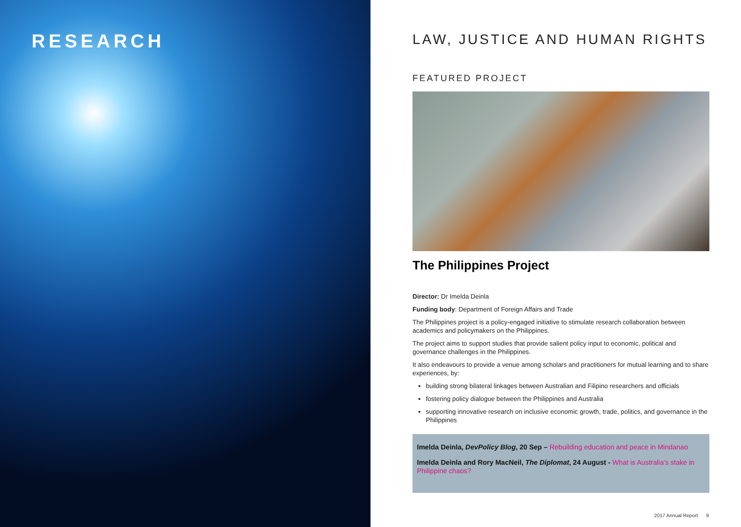RESEARCH
LAW, JUSTICE AND HUMAN RIGHTS
FEATURED PROJECT
The Philippines Project
Director: Dr Imelda Deinla
Funding body: Department of Foreign Affairs and Trade
The Philippines project is a policy-engaged initiative to stimulate research collaboration between academics and policymakers on the Philippines.
The project aims to support studies that provide salient policy input to economic, political and governance challenges in the Philippines.
It also endeavours to provide a venue among scholars and practitioners for mutual learning and to share experiences, by:
building strong bilateral linkages between Australian and Filipino researchers and officials
fostering policy dialogue between the Philippines and Australia
supporting innovative research on inclusive economic growth, trade, politics, and governance in the Philippines
Imelda Deinla, DevPolicy Blog, 20 Sep – Rebuilding education and peace in Mindanao
Imelda Deinla and Rory MacNeil, The Diplomat, 24 August - What is Australia's stake in Philippine chaos?
2017 Annual Report 9